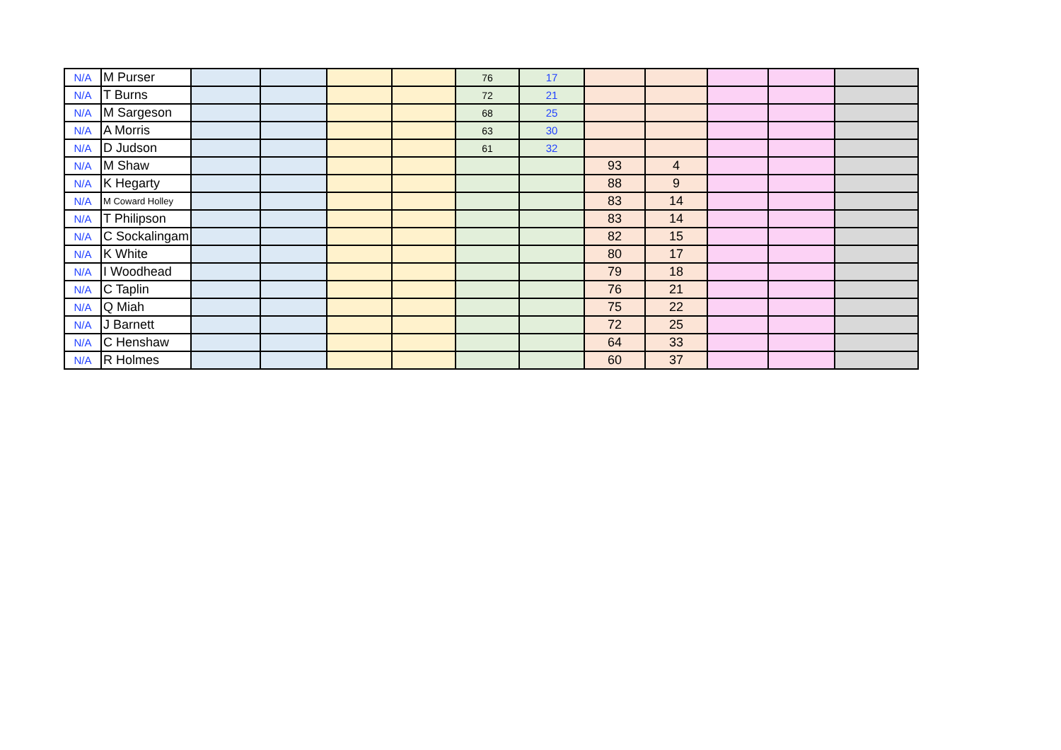| N/A | M Purser | | | | | 76 | 17 | | | | | |
| N/A | T Burns | | | | | 72 | 21 | | | | | |
| N/A | M Sargeson | | | | | 68 | 25 | | | | | |
| N/A | A Morris | | | | | 63 | 30 | | | | | |
| N/A | D Judson | | | | | 61 | 32 | | | | | |
| N/A | M Shaw | | | | | | | 93 | 4 | | | |
| N/A | K Hegarty | | | | | | | 88 | 9 | | | |
| N/A | M Coward Holley | | | | | | | 83 | 14 | | | |
| N/A | T Philipson | | | | | | | 83 | 14 | | | |
| N/A | C Sockalingam | | | | | | | 82 | 15 | | | |
| N/A | K White | | | | | | | 80 | 17 | | | |
| N/A | I Woodhead | | | | | | | 79 | 18 | | | |
| N/A | C Taplin | | | | | | | 76 | 21 | | | |
| N/A | Q Miah | | | | | | | 75 | 22 | | | |
| N/A | J Barnett | | | | | | | 72 | 25 | | | |
| N/A | C Henshaw | | | | | | | 64 | 33 | | | |
| N/A | R Holmes | | | | | | | 60 | 37 | | | |